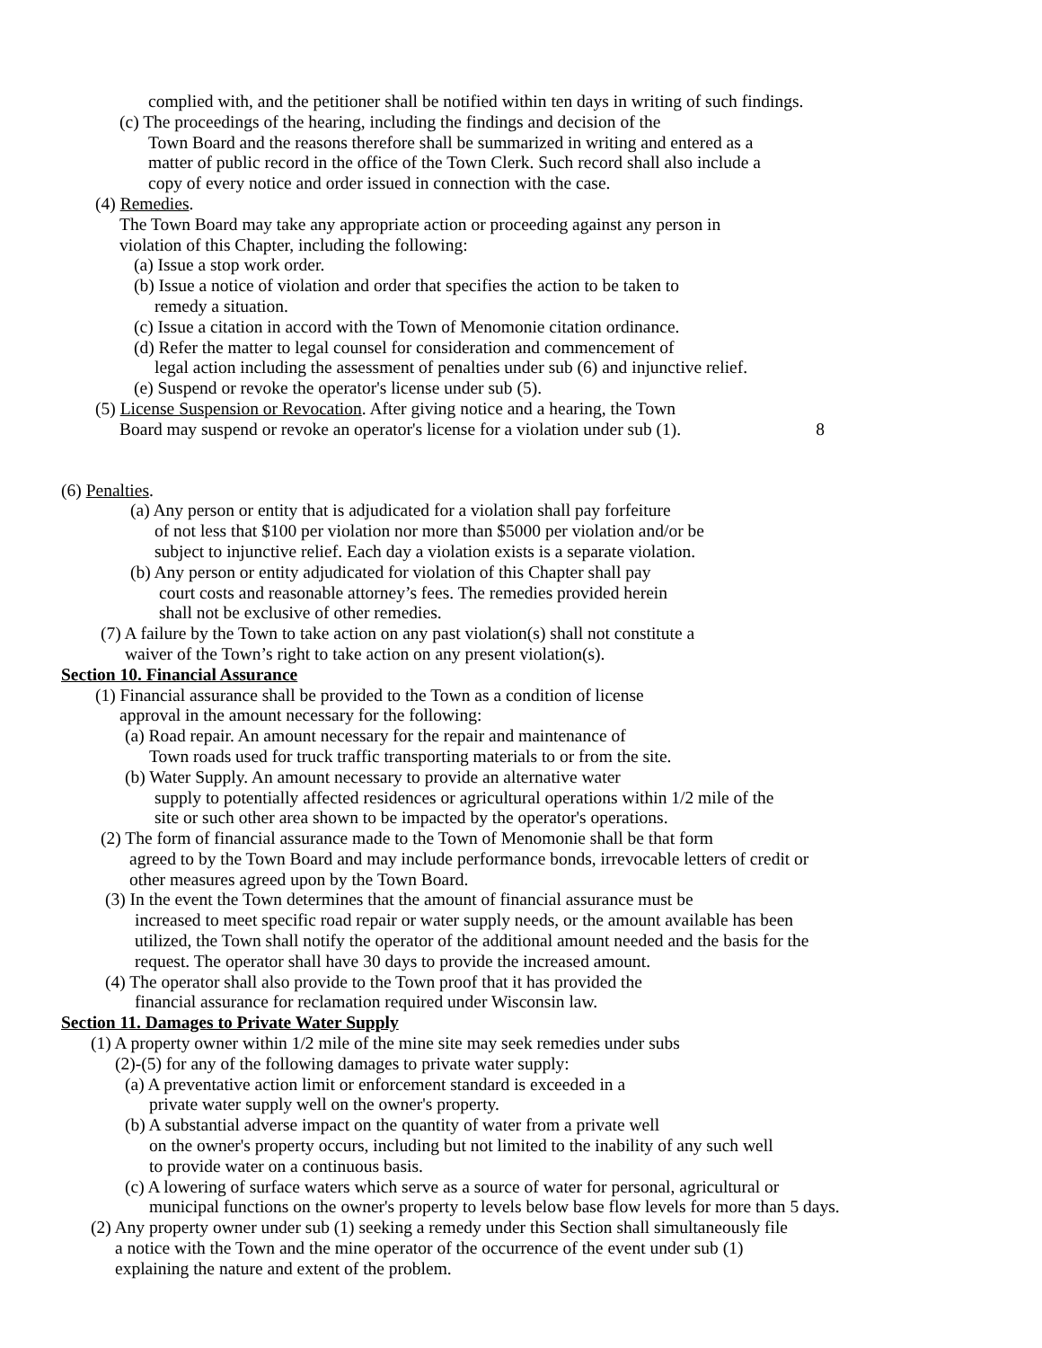complied with, and the petitioner shall be notified within ten days in writing of such findings.
(c) The proceedings of the hearing, including the findings and decision of the
Town Board and the reasons therefore shall be summarized in writing and entered as a
matter of public record in the office of the Town Clerk. Such record shall also include a
copy of every notice and order issued in connection with the case.
(4) Remedies.
The Town Board may take any appropriate action or proceeding against any person in
violation of this Chapter, including the following:
(a) Issue a stop work order.
(b) Issue a notice of violation and order that specifies the action to be taken to
remedy a situation.
(c) Issue a citation in accord with the Town of Menomonie citation ordinance.
(d) Refer the matter to legal counsel for consideration and commencement of
legal action including the assessment of penalties under sub (6) and injunctive relief.
(e) Suspend or revoke the operator's license under sub (5).
(5) License Suspension or Revocation. After giving notice and a hearing, the Town
Board may suspend or revoke an operator's license for a violation under sub (1). 8
(6) Penalties.
(a) Any person or entity that is adjudicated for a violation shall pay forfeiture
of not less that $100 per violation nor more than $5000 per violation and/or be
subject to injunctive relief. Each day a violation exists is a separate violation.
(b) Any person or entity adjudicated for violation of this Chapter shall pay
court costs and reasonable attorney’s fees. The remedies provided herein
shall not be exclusive of other remedies.
(7) A failure by the Town to take action on any past violation(s) shall not constitute a
waiver of the Town’s right to take action on any present violation(s).
Section 10. Financial Assurance
(1) Financial assurance shall be provided to the Town as a condition of license
approval in the amount necessary for the following:
(a) Road repair. An amount necessary for the repair and maintenance of
Town roads used for truck traffic transporting materials to or from the site.
(b) Water Supply. An amount necessary to provide an alternative water
supply to potentially affected residences or agricultural operations within 1/2 mile of the
site or such other area shown to be impacted by the operator's operations.
(2) The form of financial assurance made to the Town of Menomonie shall be that form
agreed to by the Town Board and may include performance bonds, irrevocable letters of credit or
other measures agreed upon by the Town Board.
(3) In the event the Town determines that the amount of financial assurance must be
increased to meet specific road repair or water supply needs, or the amount available has been
utilized, the Town shall notify the operator of the additional amount needed and the basis for the
request. The operator shall have 30 days to provide the increased amount.
(4) The operator shall also provide to the Town proof that it has provided the
financial assurance for reclamation required under Wisconsin law.
Section 11. Damages to Private Water Supply
(1) A property owner within 1/2 mile of the mine site may seek remedies under subs
(2)-(5) for any of the following damages to private water supply:
(a) A preventative action limit or enforcement standard is exceeded in a
private water supply well on the owner's property.
(b) A substantial adverse impact on the quantity of water from a private well
on the owner's property occurs, including but not limited to the inability of any such well
to provide water on a continuous basis.
(c) A lowering of surface waters which serve as a source of water for personal, agricultural or
municipal functions on the owner's property to levels below base flow levels for more than 5 days.
(2) Any property owner under sub (1) seeking a remedy under this Section shall simultaneously file
a notice with the Town and the mine operator of the occurrence of the event under sub (1)
explaining the nature and extent of the problem.